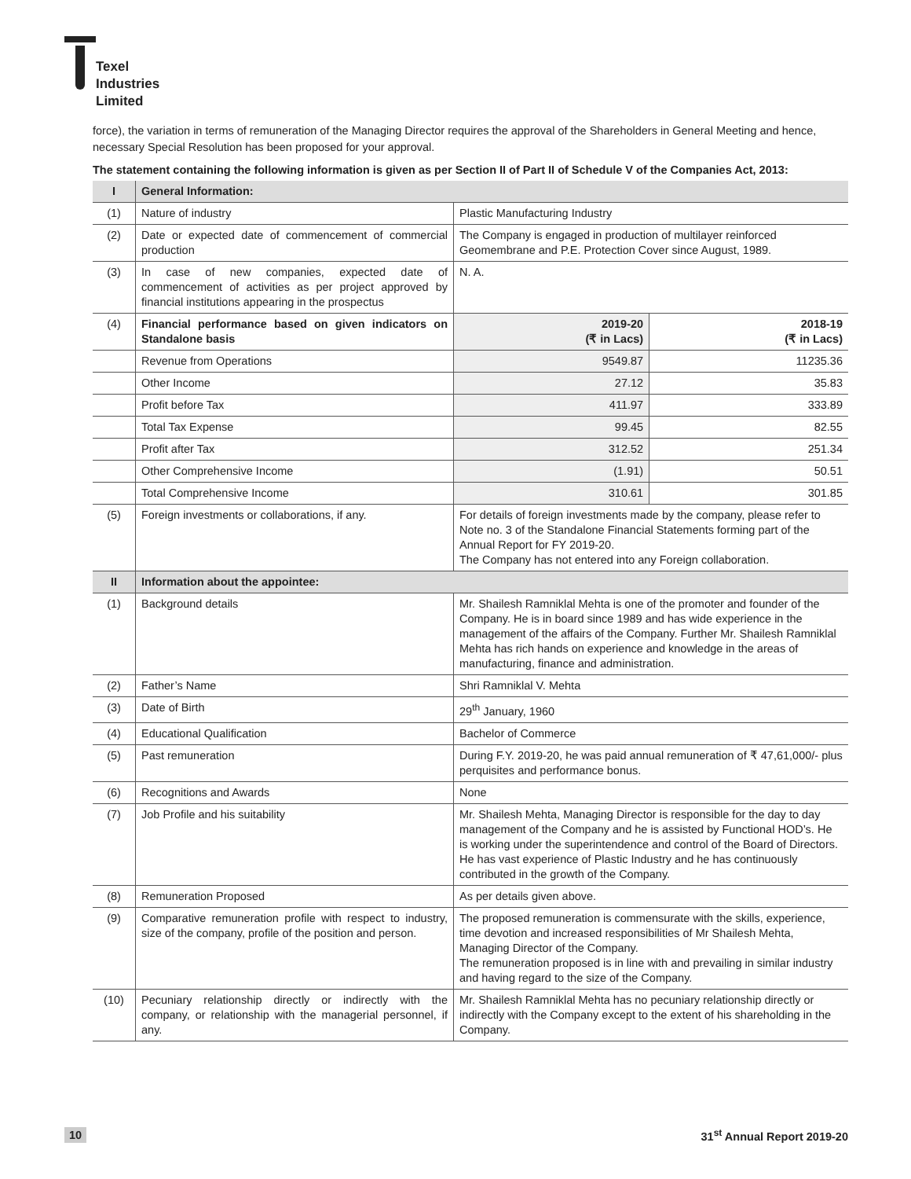Texel
Industries
Limited
force), the variation in terms of remuneration of the Managing Director requires the approval of the Shareholders in General Meeting and hence, necessary Special Resolution has been proposed for your approval.
The statement containing the following information is given as per Section II of Part II of Schedule V of the Companies Act, 2013:
| I | General Information: | | |
| --- | --- | --- | --- |
| (1) | Nature of industry | Plastic Manufacturing Industry | |
| (2) | Date or expected date of commencement of commercial production | The Company is engaged in production of multilayer reinforced Geomembrane and P.E. Protection Cover since August, 1989. | |
| (3) | In case of new companies, expected date of commencement of activities as per project approved by financial institutions appearing in the prospectus | N. A. | |
| (4) | Financial performance based on given indicators on Standalone basis | 2019-20 (₹ in Lacs) | 2018-19 (₹ in Lacs) |
| | Revenue from Operations | 9549.87 | 11235.36 |
| | Other Income | 27.12 | 35.83 |
| | Profit before Tax | 411.97 | 333.89 |
| | Total Tax Expense | 99.45 | 82.55 |
| | Profit after Tax | 312.52 | 251.34 |
| | Other Comprehensive Income | (1.91) | 50.51 |
| | Total Comprehensive Income | 310.61 | 301.85 |
| (5) | Foreign investments or collaborations, if any. | For details of foreign investments made by the company, please refer to Note no. 3 of the Standalone Financial Statements forming part of the Annual Report for FY 2019-20. The Company has not entered into any Foreign collaboration. | |
| II | Information about the appointee: | | |
| (1) | Background details | Mr. Shailesh Ramniklal Mehta is one of the promoter and founder of the Company. He is in board since 1989 and has wide experience in the management of the affairs of the Company. Further Mr. Shailesh Ramniklal Mehta has rich hands on experience and knowledge in the areas of manufacturing, finance and administration. | |
| (2) | Father’s Name | Shri Ramniklal V. Mehta | |
| (3) | Date of Birth | 29<sup>th</sup> January, 1960 | |
| (4) | Educational Qualification | Bachelor of Commerce | |
| (5) | Past remuneration | During F.Y. 2019-20, he was paid annual remuneration of ₹ 47,61,000/- plus perquisites and performance bonus. | |
| (6) | Recognitions and Awards | None | |
| (7) | Job Profile and his suitability | Mr. Shailesh Mehta, Managing Director is responsible for the day to day management of the Company and he is assisted by Functional HOD’s. He is working under the superintendence and control of the Board of Directors. He has vast experience of Plastic Industry and he has continuously contributed in the growth of the Company. | |
| (8) | Remuneration Proposed | As per details given above. | |
| (9) | Comparative remuneration profile with respect to industry, size of the company, profile of the position and person. | The proposed remuneration is commensurate with the skills, experience, time devotion and increased responsibilities of Mr Shailesh Mehta, Managing Director of the Company. The remuneration proposed is in line with and prevailing in similar industry and having regard to the size of the Company. | |
| (10) | Pecuniary relationship directly or indirectly with the company, or relationship with the managerial personnel, if any. | Mr. Shailesh Ramniklal Mehta has no pecuniary relationship directly or indirectly with the Company except to the extent of his shareholding in the Company. | |
10 31<sup>st</sup> Annual Report 2019-20